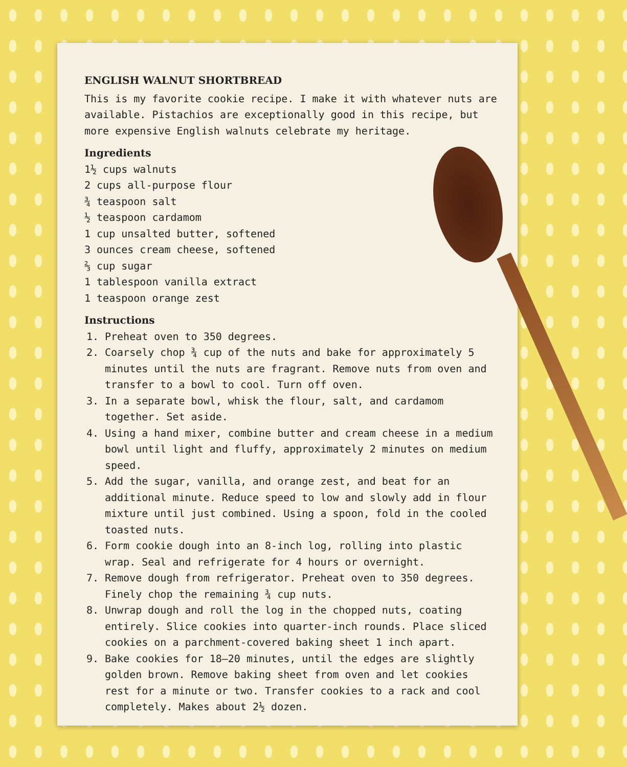ENGLISH WALNUT SHORTBREAD
This is my favorite cookie recipe. I make it with whatever nuts are available. Pistachios are exceptionally good in this recipe, but more expensive English walnuts celebrate my heritage.
Ingredients
1½ cups walnuts
2 cups all-purpose flour
¾ teaspoon salt
½ teaspoon cardamom
1 cup unsalted butter, softened
3 ounces cream cheese, softened
⅔ cup sugar
1 tablespoon vanilla extract
1 teaspoon orange zest
Instructions
1. Preheat oven to 350 degrees.
2. Coarsely chop ¾ cup of the nuts and bake for approximately 5 minutes until the nuts are fragrant. Remove nuts from oven and transfer to a bowl to cool. Turn off oven.
3. In a separate bowl, whisk the flour, salt, and cardamom together. Set aside.
4. Using a hand mixer, combine butter and cream cheese in a medium bowl until light and fluffy, approximately 2 minutes on medium speed.
5. Add the sugar, vanilla, and orange zest, and beat for an additional minute. Reduce speed to low and slowly add in flour mixture until just combined. Using a spoon, fold in the cooled toasted nuts.
6. Form cookie dough into an 8-inch log, rolling into plastic wrap. Seal and refrigerate for 4 hours or overnight.
7. Remove dough from refrigerator. Preheat oven to 350 degrees. Finely chop the remaining ¾ cup nuts.
8. Unwrap dough and roll the log in the chopped nuts, coating entirely. Slice cookies into quarter-inch rounds. Place sliced cookies on a parchment-covered baking sheet 1 inch apart.
9. Bake cookies for 18–20 minutes, until the edges are slightly golden brown. Remove baking sheet from oven and let cookies rest for a minute or two. Transfer cookies to a rack and cool completely. Makes about 2½ dozen.